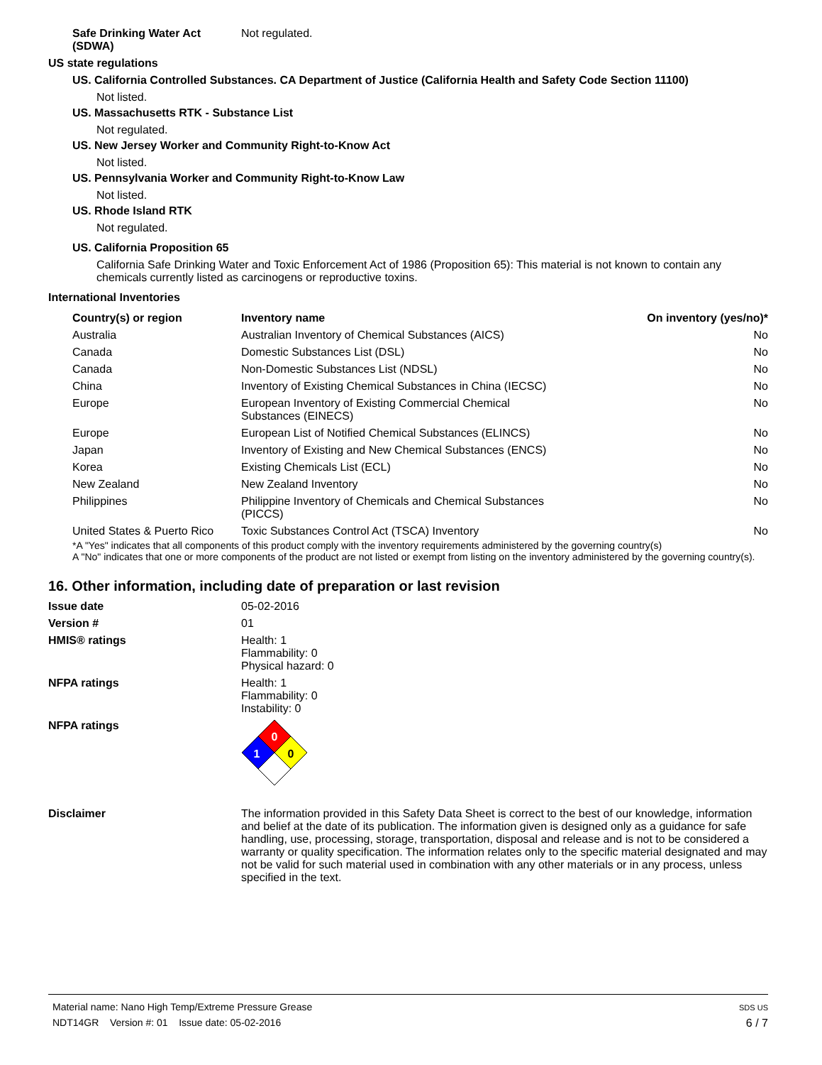Safe Drinking Water Act (SDWA)
Not regulated.
US state regulations
US. California Controlled Substances. CA Department of Justice (California Health and Safety Code Section 11100)
Not listed.
US. Massachusetts RTK - Substance List
Not regulated.
US. New Jersey Worker and Community Right-to-Know Act
Not listed.
US. Pennsylvania Worker and Community Right-to-Know Law
Not listed.
US. Rhode Island RTK
Not regulated.
US. California Proposition 65
California Safe Drinking Water and Toxic Enforcement Act of 1986 (Proposition 65): This material is not known to contain any chemicals currently listed as carcinogens or reproductive toxins.
International Inventories
| Country(s) or region | Inventory name | On inventory (yes/no)* |
| --- | --- | --- |
| Australia | Australian Inventory of Chemical Substances (AICS) | No |
| Canada | Domestic Substances List (DSL) | No |
| Canada | Non-Domestic Substances List (NDSL) | No |
| China | Inventory of Existing Chemical Substances in China (IECSC) | No |
| Europe | European Inventory of Existing Commercial Chemical Substances (EINECS) | No |
| Europe | European List of Notified Chemical Substances (ELINCS) | No |
| Japan | Inventory of Existing and New Chemical Substances (ENCS) | No |
| Korea | Existing Chemicals List (ECL) | No |
| New Zealand | New Zealand Inventory | No |
| Philippines | Philippine Inventory of Chemicals and Chemical Substances (PICCS) | No |
| United States & Puerto Rico | Toxic Substances Control Act (TSCA) Inventory | No |
*A "Yes" indicates that all components of this product comply with the inventory requirements administered by the governing country(s)
A "No" indicates that one or more components of the product are not listed or exempt from listing on the inventory administered by the governing country(s).
16. Other information, including date of preparation or last revision
Issue date 05-02-2016
Version # 01
HMIS® ratings Health: 1
Flammability: 0
Physical hazard: 0
NFPA ratings Health: 1
Flammability: 0
Instability: 0
NFPA ratings
0
1
0
Disclaimer The information provided in this Safety Data Sheet is correct to the best of our knowledge, information and belief at the date of its publication. The information given is designed only as a guidance for safe handling, use, processing, storage, transportation, disposal and release and is not to be considered a warranty or quality specification. The information relates only to the specific material designated and may not be valid for such material used in combination with any other materials or in any process, unless specified in the text.
Material name: Nano High Temp/Extreme Pressure Grease
NDT14GR Version #: 01 Issue date: 05-02-2016
SDS US
6 / 7